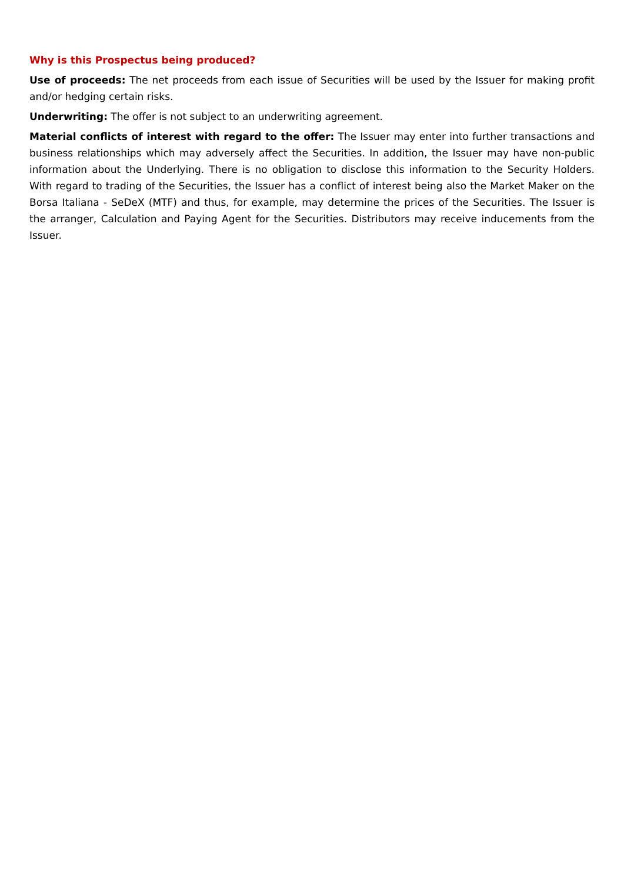Why is this Prospectus being produced?
Use of proceeds: The net proceeds from each issue of Securities will be used by the Issuer for making profit and/or hedging certain risks.
Underwriting: The offer is not subject to an underwriting agreement.
Material conflicts of interest with regard to the offer: The Issuer may enter into further transactions and business relationships which may adversely affect the Securities. In addition, the Issuer may have non-public information about the Underlying. There is no obligation to disclose this information to the Security Holders. With regard to trading of the Securities, the Issuer has a conflict of interest being also the Market Maker on the Borsa Italiana - SeDeX (MTF) and thus, for example, may determine the prices of the Securities. The Issuer is the arranger, Calculation and Paying Agent for the Securities. Distributors may receive inducements from the Issuer.